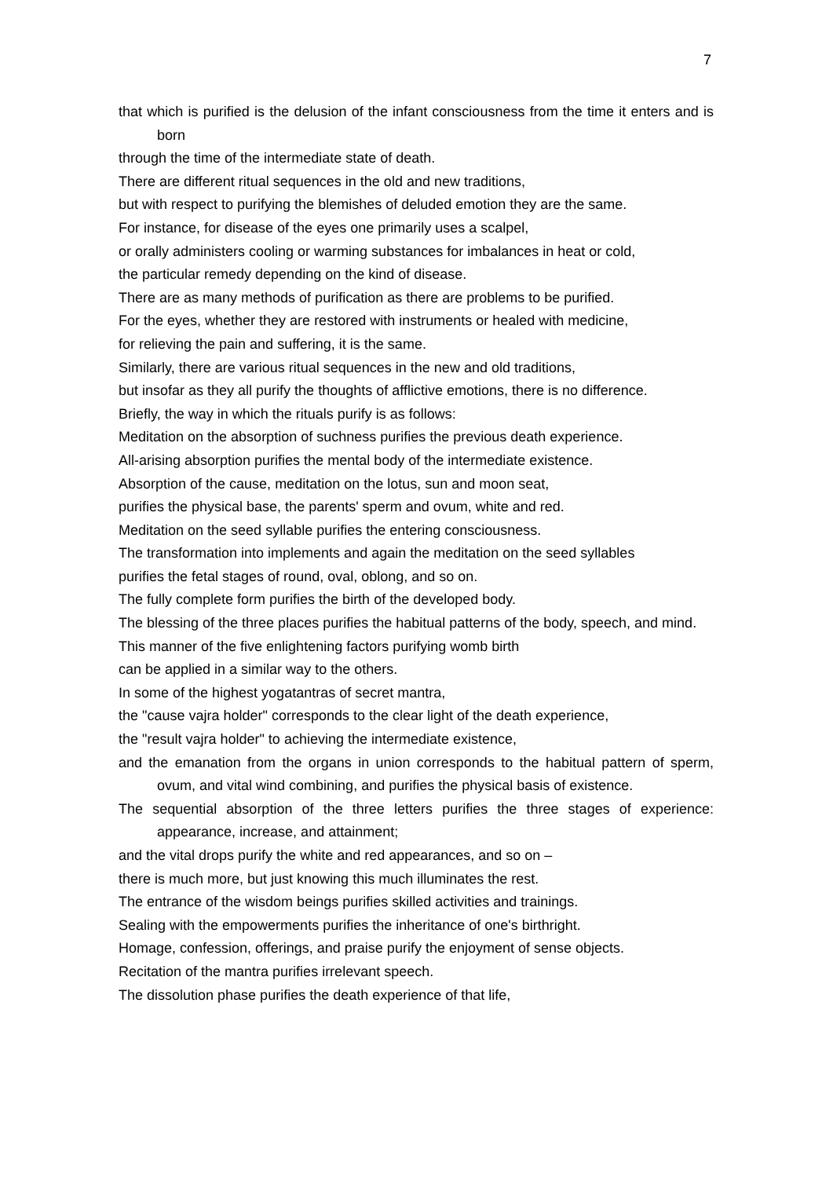7
that which is purified is the delusion of the infant consciousness from the time it enters and is born
through the time of the intermediate state of death.
There are different ritual sequences in the old and new traditions,
but with respect to purifying the blemishes of deluded emotion they are the same.
For instance, for disease of the eyes one primarily uses a scalpel,
or orally administers cooling or warming substances for imbalances in heat or cold,
the particular remedy depending on the kind of disease.
There are as many methods of purification as there are problems to be purified.
For the eyes, whether they are restored with instruments or healed with medicine,
for relieving the pain and suffering, it is the same.
Similarly, there are various ritual sequences in the new and old traditions,
but insofar as they all purify the thoughts of afflictive emotions, there is no difference.
Briefly, the way in which the rituals purify is as follows:
Meditation on the absorption of suchness purifies the previous death experience.
All-arising absorption purifies the mental body of the intermediate existence.
Absorption of the cause, meditation on the lotus, sun and moon seat,
purifies the physical base, the parents' sperm and ovum, white and red.
Meditation on the seed syllable purifies the entering consciousness.
The transformation into implements and again the meditation on the seed syllables
purifies the fetal stages of round, oval, oblong, and so on.
The fully complete form purifies the birth of the developed body.
The blessing of the three places purifies the habitual patterns of the body, speech, and mind.
This manner of the five enlightening factors purifying womb birth
can be applied in a similar way to the others.
In some of the highest yogatantras of secret mantra,
the "cause vajra holder" corresponds to the clear light of the death experience,
the "result vajra holder" to achieving the intermediate existence,
and the emanation from the organs in union corresponds to the habitual pattern of sperm, ovum, and vital wind combining, and purifies the physical basis of existence.
The sequential absorption of the three letters purifies the three stages of experience: appearance, increase, and attainment;
and the vital drops purify the white and red appearances, and so on –
there is much more, but just knowing this much illuminates the rest.
The entrance of the wisdom beings purifies skilled activities and trainings.
Sealing with the empowerments purifies the inheritance of one's birthright.
Homage, confession, offerings, and praise purify the enjoyment of sense objects.
Recitation of the mantra purifies irrelevant speech.
The dissolution phase purifies the death experience of that life,